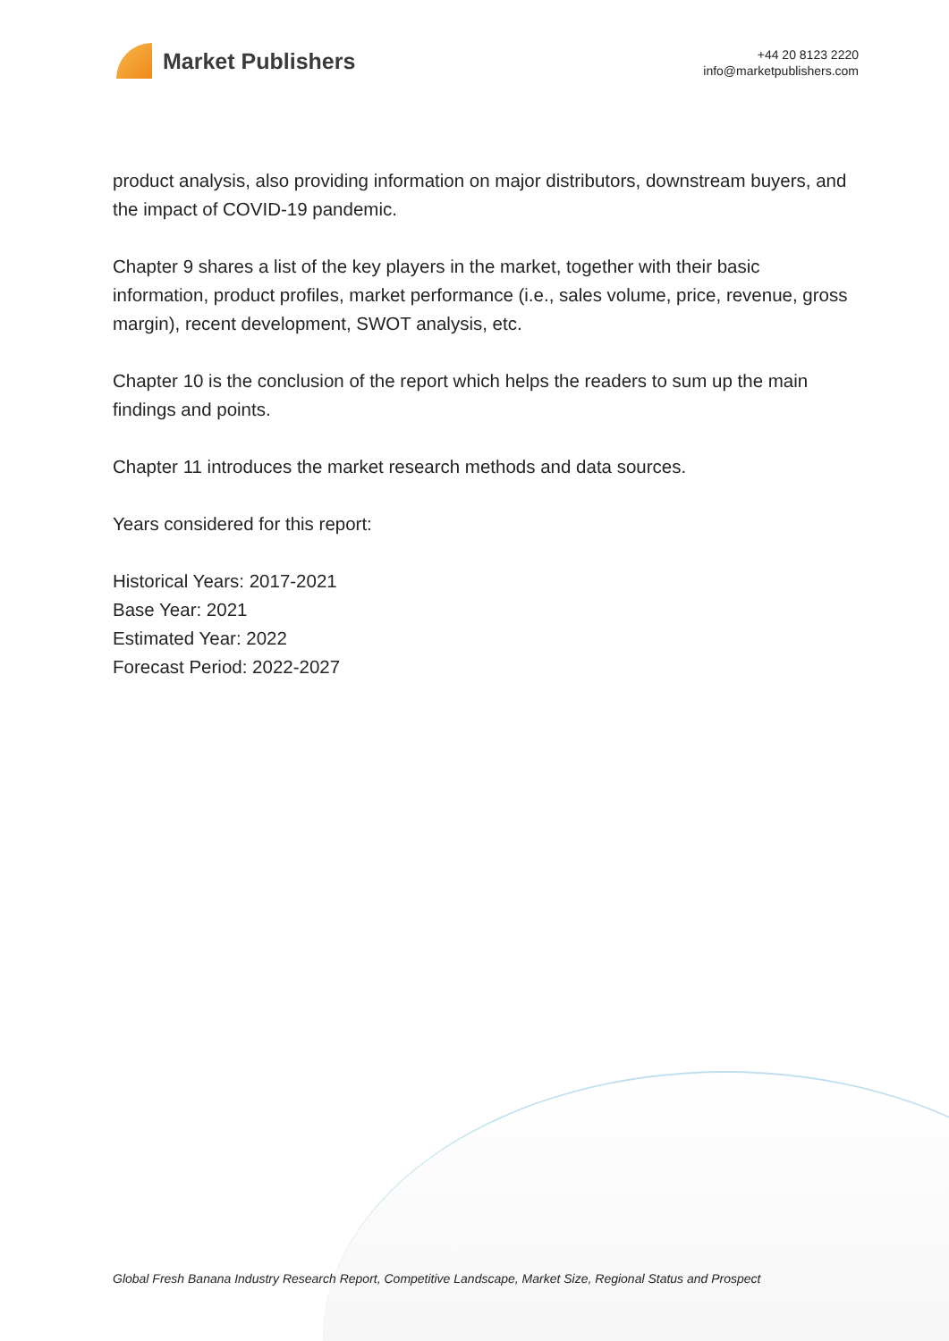Market Publishers
+44 20 8123 2220
info@marketpublishers.com
product analysis, also providing information on major distributors, downstream buyers, and the impact of COVID-19 pandemic.
Chapter 9 shares a list of the key players in the market, together with their basic information, product profiles, market performance (i.e., sales volume, price, revenue, gross margin), recent development, SWOT analysis, etc.
Chapter 10 is the conclusion of the report which helps the readers to sum up the main findings and points.
Chapter 11 introduces the market research methods and data sources.
Years considered for this report:
Historical Years: 2017-2021
Base Year: 2021
Estimated Year: 2022
Forecast Period: 2022-2027
Global Fresh Banana Industry Research Report, Competitive Landscape, Market Size, Regional Status and Prospect